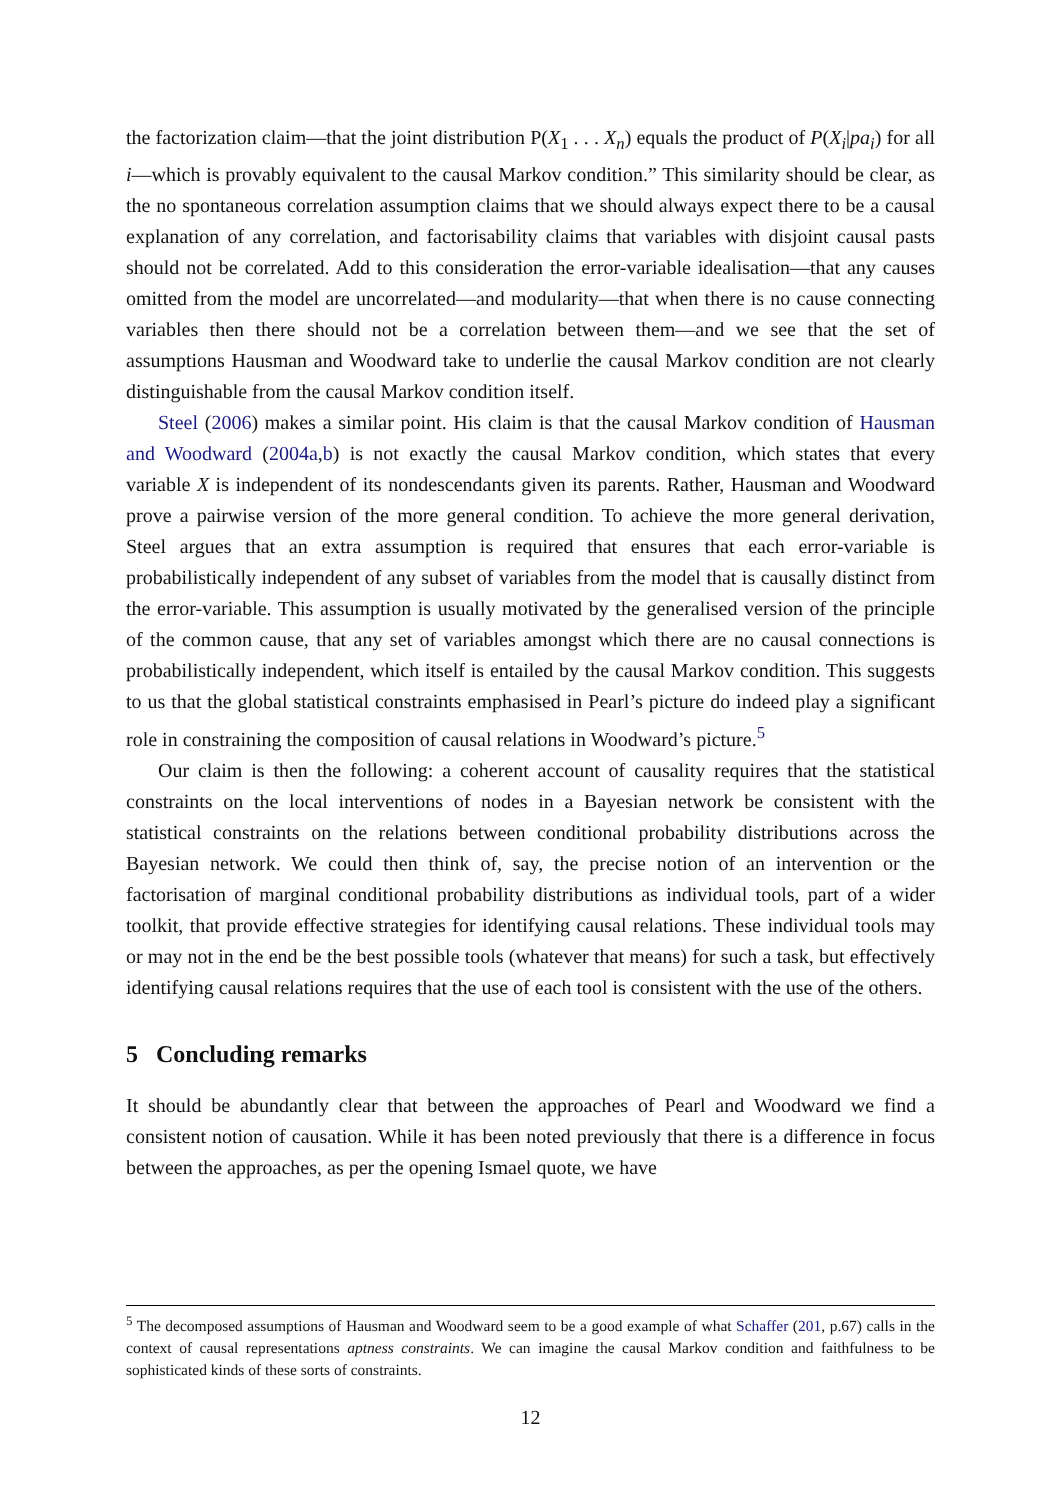the factorization claim—that the joint distribution P(X<sub>1</sub> . . . X<sub>n</sub>) equals the product of P(X<sub>i</sub>|pa<sub>i</sub>) for all i—which is provably equivalent to the causal Markov condition.” This similarity should be clear, as the no spontaneous correlation assumption claims that we should always expect there to be a causal explanation of any correlation, and factorisability claims that variables with disjoint causal pasts should not be correlated. Add to this consideration the error-variable idealisation—that any causes omitted from the model are uncorrelated—and modularity—that when there is no cause connecting variables then there should not be a correlation between them—and we see that the set of assumptions Hausman and Woodward take to underlie the causal Markov condition are not clearly distinguishable from the causal Markov condition itself.
Steel (2006) makes a similar point. His claim is that the causal Markov condition of Hausman and Woodward (2004a,b) is not exactly the causal Markov condition, which states that every variable X is independent of its nondescendants given its parents. Rather, Hausman and Woodward prove a pairwise version of the more general condition. To achieve the more general derivation, Steel argues that an extra assumption is required that ensures that each error-variable is probabilistically independent of any subset of variables from the model that is causally distinct from the error-variable. This assumption is usually motivated by the generalised version of the principle of the common cause, that any set of variables amongst which there are no causal connections is probabilistically independent, which itself is entailed by the causal Markov condition. This suggests to us that the global statistical constraints emphasised in Pearl’s picture do indeed play a significant role in constraining the composition of causal relations in Woodward’s picture.<sup>5</sup>
Our claim is then the following: a coherent account of causality requires that the statistical constraints on the local interventions of nodes in a Bayesian network be consistent with the statistical constraints on the relations between conditional probability distributions across the Bayesian network. We could then think of, say, the precise notion of an intervention or the factorisation of marginal conditional probability distributions as individual tools, part of a wider toolkit, that provide effective strategies for identifying causal relations. These individual tools may or may not in the end be the best possible tools (whatever that means) for such a task, but effectively identifying causal relations requires that the use of each tool is consistent with the use of the others.
5 Concluding remarks
It should be abundantly clear that between the approaches of Pearl and Woodward we find a consistent notion of causation. While it has been noted previously that there is a difference in focus between the approaches, as per the opening Ismael quote, we have
<sup>5</sup> The decomposed assumptions of Hausman and Woodward seem to be a good example of what Schaffer (201, p.67) calls in the context of causal representations aptness constraints. We can imagine the causal Markov condition and faithfulness to be sophisticated kinds of these sorts of constraints.
12